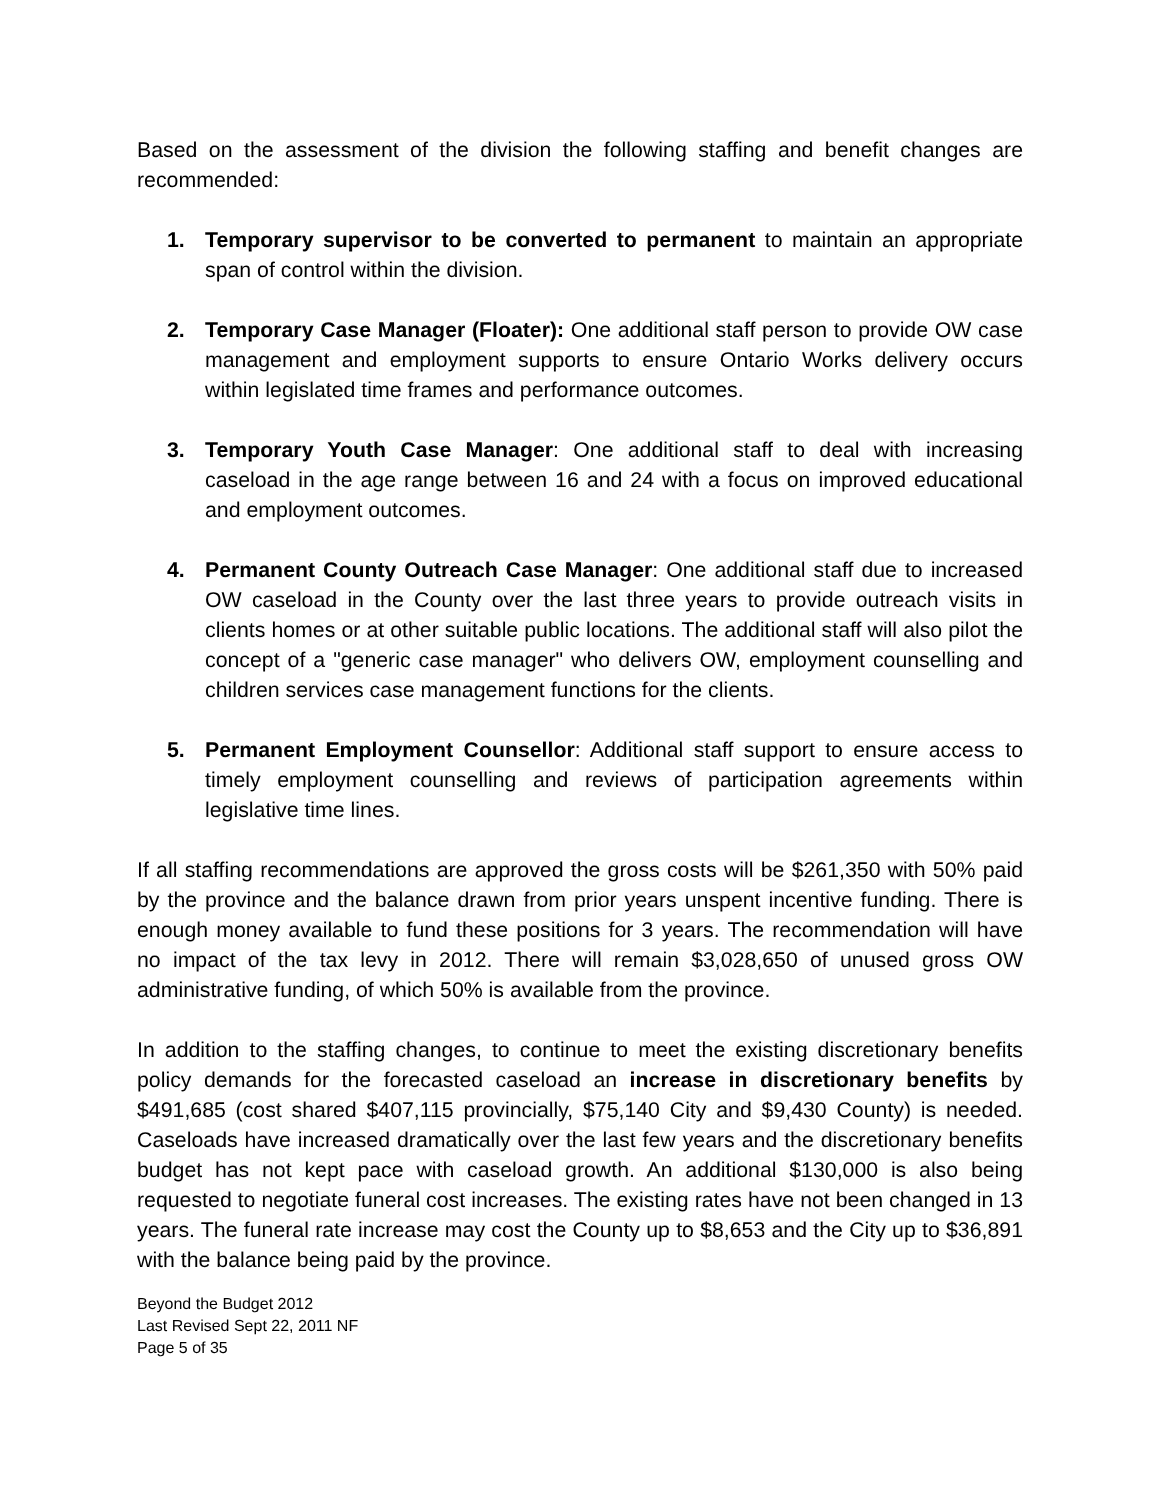Based on the assessment of the division the following staffing and benefit changes are recommended:
1. Temporary supervisor to be converted to permanent to maintain an appropriate span of control within the division.
2. Temporary Case Manager (Floater): One additional staff person to provide OW case management and employment supports to ensure Ontario Works delivery occurs within legislated time frames and performance outcomes.
3. Temporary Youth Case Manager: One additional staff to deal with increasing caseload in the age range between 16 and 24 with a focus on improved educational and employment outcomes.
4. Permanent County Outreach Case Manager: One additional staff due to increased OW caseload in the County over the last three years to provide outreach visits in clients homes or at other suitable public locations. The additional staff will also pilot the concept of a "generic case manager" who delivers OW, employment counselling and children services case management functions for the clients.
5. Permanent Employment Counsellor: Additional staff support to ensure access to timely employment counselling and reviews of participation agreements within legislative time lines.
If all staffing recommendations are approved the gross costs will be $261,350 with 50% paid by the province and the balance drawn from prior years unspent incentive funding. There is enough money available to fund these positions for 3 years. The recommendation will have no impact of the tax levy in 2012. There will remain $3,028,650 of unused gross OW administrative funding, of which 50% is available from the province.
In addition to the staffing changes, to continue to meet the existing discretionary benefits policy demands for the forecasted caseload an increase in discretionary benefits by $491,685 (cost shared $407,115 provincially, $75,140 City and $9,430 County) is needed. Caseloads have increased dramatically over the last few years and the discretionary benefits budget has not kept pace with caseload growth. An additional $130,000 is also being requested to negotiate funeral cost increases. The existing rates have not been changed in 13 years. The funeral rate increase may cost the County up to $8,653 and the City up to $36,891 with the balance being paid by the province.
Beyond the Budget 2012
Last Revised Sept 22, 2011 NF
Page 5 of 35